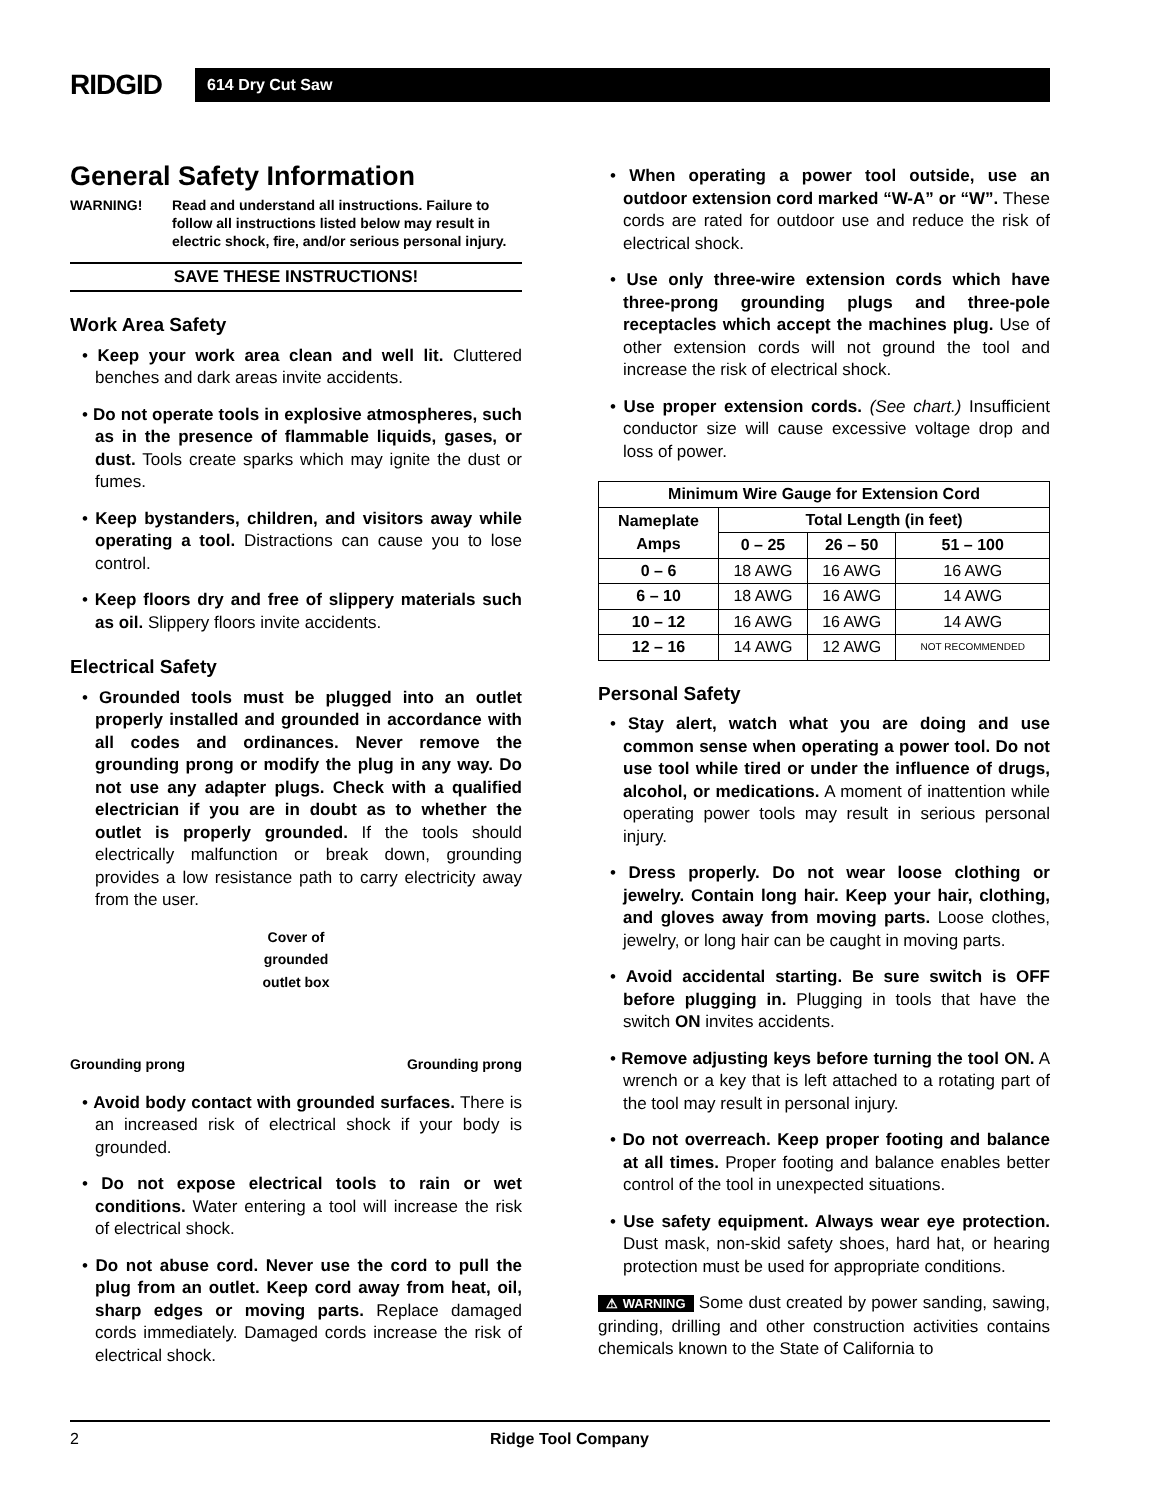RIDGID
614 Dry Cut Saw
General Safety Information
WARNING! Read and understand all instructions. Failure to follow all instructions listed below may result in electric shock, fire, and/or serious personal injury.
SAVE THESE INSTRUCTIONS!
Work Area Safety
• Keep your work area clean and well lit. Cluttered benches and dark areas invite accidents.
• Do not operate tools in explosive atmospheres, such as in the presence of flammable liquids, gases, or dust. Tools create sparks which may ignite the dust or fumes.
• Keep bystanders, children, and visitors away while operating a tool. Distractions can cause you to lose control.
• Keep floors dry and free of slippery materials such as oil. Slippery floors invite accidents.
Electrical Safety
• Grounded tools must be plugged into an outlet properly installed and grounded in accordance with all codes and ordinances. Never remove the grounding prong or modify the plug in any way. Do not use any adapter plugs. Check with a qualified electrician if you are in doubt as to whether the outlet is properly grounded. If the tools should electrically malfunction or break down, grounding provides a low resistance path to carry electricity away from the user.
Grounding prong Cover of
grounded
outlet box Grounding prong
• Avoid body contact with grounded surfaces. There is an increased risk of electrical shock if your body is grounded.
• Do not expose electrical tools to rain or wet conditions. Water entering a tool will increase the risk of electrical shock.
• Do not abuse cord. Never use the cord to pull the plug from an outlet. Keep cord away from heat, oil, sharp edges or moving parts. Replace damaged cords immediately. Damaged cords increase the risk of electrical shock.
• When operating a power tool outside, use an outdoor extension cord marked “W-A” or “W”. These cords are rated for outdoor use and reduce the risk of electrical shock.
• Use only three-wire extension cords which have three-prong grounding plugs and three-pole receptacles which accept the machines plug. Use of other extension cords will not ground the tool and increase the risk of electrical shock.
• Use proper extension cords. (See chart.) Insufficient conductor size will cause excessive voltage drop and loss of power.
| Minimum Wire Gauge for Extension Cord | | | |
| --- | --- | --- | --- |
| Nameplate Amps | Total Length (in feet) | | |
| | 0 – 25 | 26 – 50 | 51 – 100 |
| 0 – 6 | 18 AWG | 16 AWG | 16 AWG |
| 6 – 10 | 18 AWG | 16 AWG | 14 AWG |
| 10 – 12 | 16 AWG | 16 AWG | 14 AWG |
| 12 – 16 | 14 AWG | 12 AWG | NOT RECOMMENDED |
Personal Safety
• Stay alert, watch what you are doing and use common sense when operating a power tool. Do not use tool while tired or under the influence of drugs, alcohol, or medications. A moment of inattention while operating power tools may result in serious personal injury.
• Dress properly. Do not wear loose clothing or jewelry. Contain long hair. Keep your hair, clothing, and gloves away from moving parts. Loose clothes, jewelry, or long hair can be caught in moving parts.
• Avoid accidental starting. Be sure switch is OFF before plugging in. Plugging in tools that have the switch ON invites accidents.
• Remove adjusting keys before turning the tool ON. A wrench or a key that is left attached to a rotating part of the tool may result in personal injury.
• Do not overreach. Keep proper footing and balance at all times. Proper footing and balance enables better control of the tool in unexpected situations.
• Use safety equipment. Always wear eye protection. Dust mask, non-skid safety shoes, hard hat, or hearing protection must be used for appropriate conditions.
⚠ WARNING Some dust created by power sanding, sawing, grinding, drilling and other construction activities contains chemicals known to the State of California to
2 Ridge Tool Company